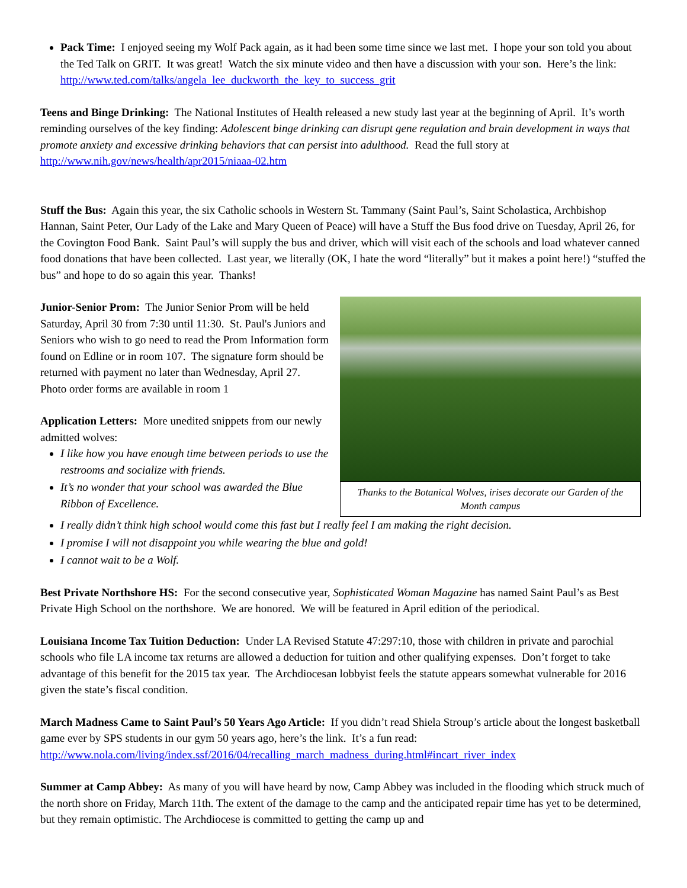Pack Time: I enjoyed seeing my Wolf Pack again, as it had been some time since we last met. I hope your son told you about the Ted Talk on GRIT. It was great! Watch the six minute video and then have a discussion with your son. Here’s the link: http://www.ted.com/talks/angela_lee_duckworth_the_key_to_success_grit
Teens and Binge Drinking: The National Institutes of Health released a new study last year at the beginning of April. It’s worth reminding ourselves of the key finding: Adolescent binge drinking can disrupt gene regulation and brain development in ways that promote anxiety and excessive drinking behaviors that can persist into adulthood. Read the full story at http://www.nih.gov/news/health/apr2015/niaaa-02.htm
Stuff the Bus: Again this year, the six Catholic schools in Western St. Tammany (Saint Paul’s, Saint Scholastica, Archbishop Hannan, Saint Peter, Our Lady of the Lake and Mary Queen of Peace) will have a Stuff the Bus food drive on Tuesday, April 26, for the Covington Food Bank. Saint Paul’s will supply the bus and driver, which will visit each of the schools and load whatever canned food donations that have been collected. Last year, we literally (OK, I hate the word “literally” but it makes a point here!) “stuffed the bus” and hope to do so again this year. Thanks!
Junior-Senior Prom: The Junior Senior Prom will be held Saturday, April 30 from 7:30 until 11:30. St. Paul's Juniors and Seniors who wish to go need to read the Prom Information form found on Edline or in room 107. The signature form should be returned with payment no later than Wednesday, April 27. Photo order forms are available in room 1
Application Letters: More unedited snippets from our newly admitted wolves:
I like how you have enough time between periods to use the restrooms and socialize with friends.
It’s no wonder that your school was awarded the Blue Ribbon of Excellence.
Thanks to the Botanical Wolves, irises decorate our Garden of the Month campus
I really didn’t think high school would come this fast but I really feel I am making the right decision.
I promise I will not disappoint you while wearing the blue and gold!
I cannot wait to be a Wolf.
Best Private Northshore HS: For the second consecutive year, Sophisticated Woman Magazine has named Saint Paul’s as Best Private High School on the northshore. We are honored. We will be featured in April edition of the periodical.
Louisiana Income Tax Tuition Deduction: Under LA Revised Statute 47:297:10, those with children in private and parochial schools who file LA income tax returns are allowed a deduction for tuition and other qualifying expenses. Don’t forget to take advantage of this benefit for the 2015 tax year. The Archdiocesan lobbyist feels the statute appears somewhat vulnerable for 2016 given the state’s fiscal condition.
March Madness Came to Saint Paul’s 50 Years Ago Article: If you didn’t read Shiela Stroup’s article about the longest basketball game ever by SPS students in our gym 50 years ago, here’s the link. It’s a fun read: http://www.nola.com/living/index.ssf/2016/04/recalling_march_madness_during.html#incart_river_index
Summer at Camp Abbey: As many of you will have heard by now, Camp Abbey was included in the flooding which struck much of the north shore on Friday, March 11th. The extent of the damage to the camp and the anticipated repair time has yet to be determined, but they remain optimistic. The Archdiocese is committed to getting the camp up and